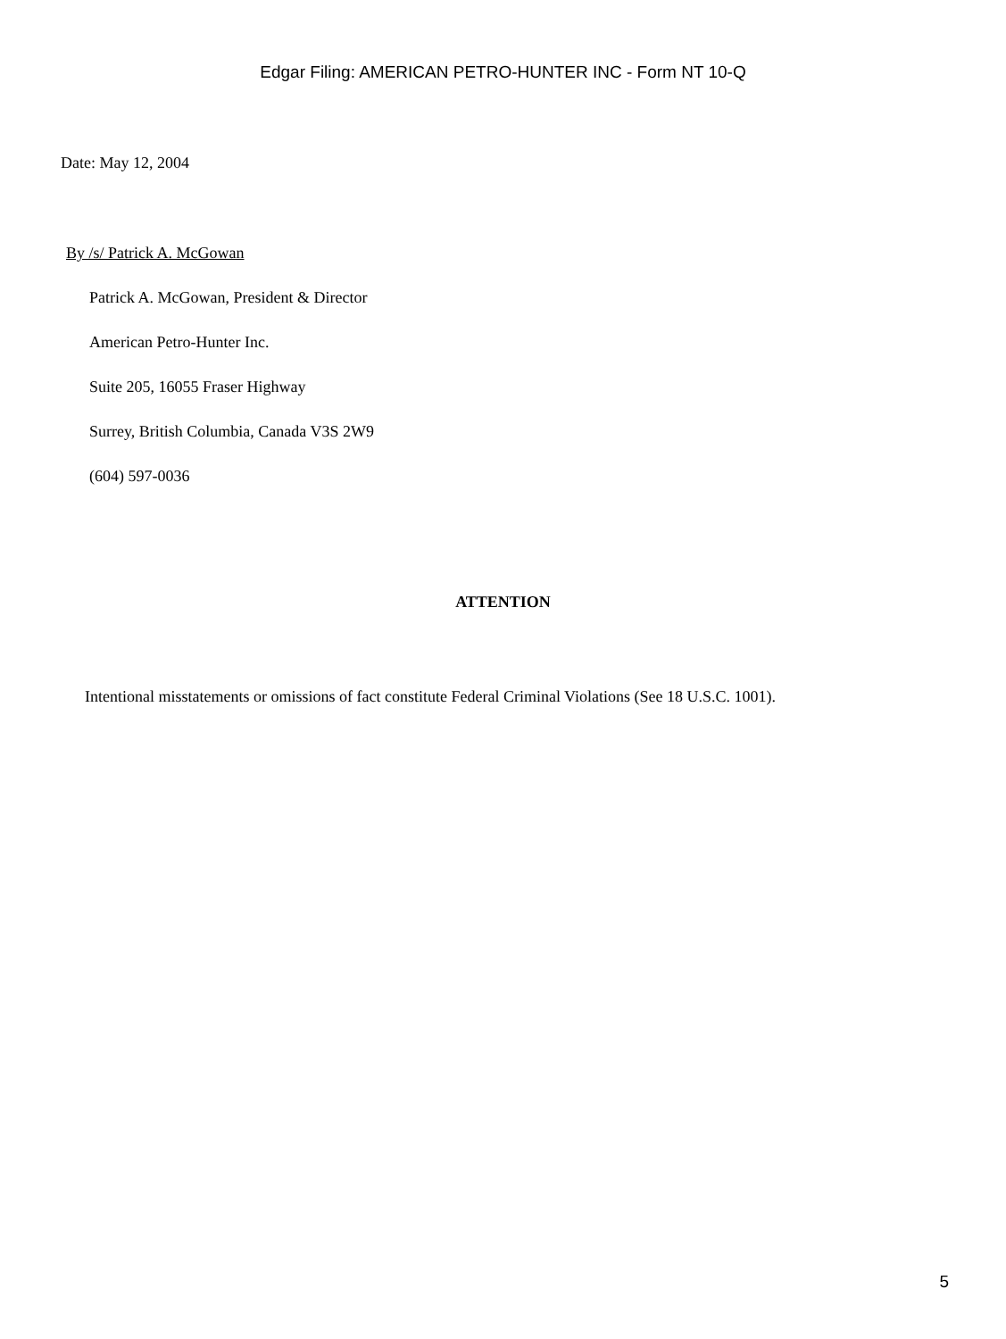Edgar Filing: AMERICAN PETRO-HUNTER INC - Form NT 10-Q
Date: May 12, 2004
By /s/ Patrick A. McGowan
Patrick A. McGowan, President & Director
American Petro-Hunter Inc.
Suite 205, 16055 Fraser Highway
Surrey, British Columbia, Canada V3S 2W9
(604) 597-0036
ATTENTION
Intentional misstatements or omissions of fact constitute Federal Criminal Violations (See 18 U.S.C. 1001).
5